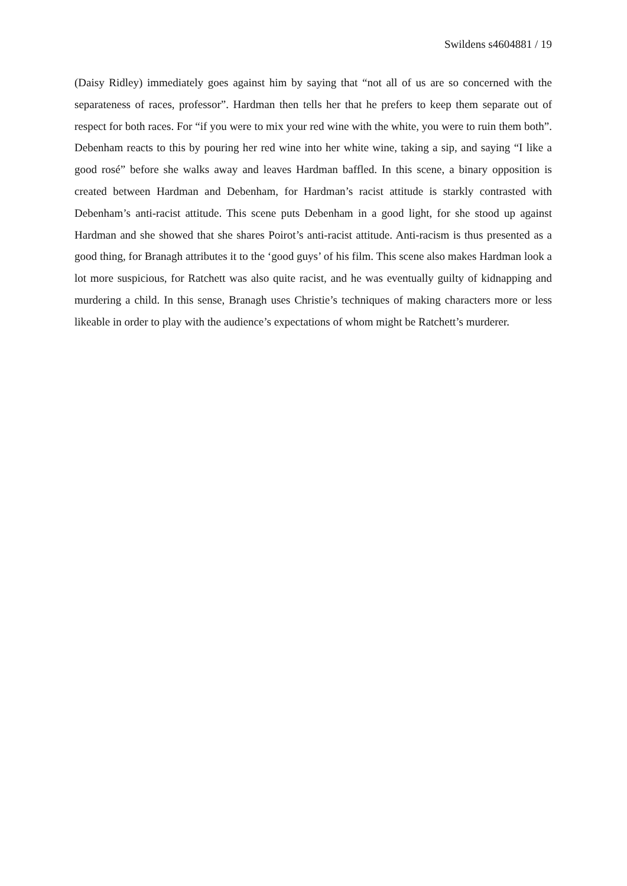Swildens s4604881 / 19
(Daisy Ridley) immediately goes against him by saying that “not all of us are so concerned with the separateness of races, professor”. Hardman then tells her that he prefers to keep them separate out of respect for both races. For “if you were to mix your red wine with the white, you were to ruin them both”. Debenham reacts to this by pouring her red wine into her white wine, taking a sip, and saying “I like a good rosé” before she walks away and leaves Hardman baffled. In this scene, a binary opposition is created between Hardman and Debenham, for Hardman’s racist attitude is starkly contrasted with Debenham’s anti-racist attitude. This scene puts Debenham in a good light, for she stood up against Hardman and she showed that she shares Poirot’s anti-racist attitude. Anti-racism is thus presented as a good thing, for Branagh attributes it to the ‘good guys’ of his film. This scene also makes Hardman look a lot more suspicious, for Ratchett was also quite racist, and he was eventually guilty of kidnapping and murdering a child. In this sense, Branagh uses Christie’s techniques of making characters more or less likeable in order to play with the audience’s expectations of whom might be Ratchett’s murderer.